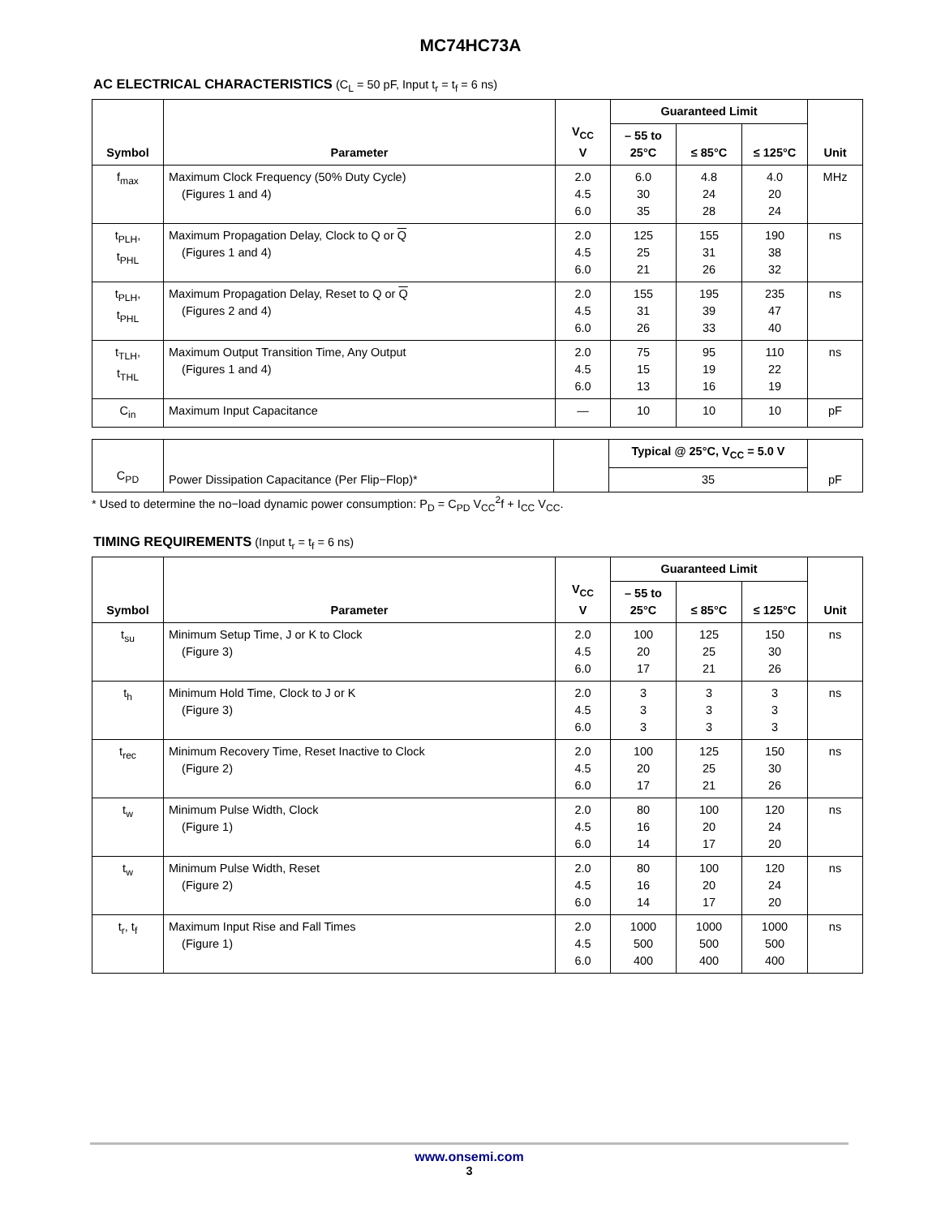MC74HC73A
AC ELECTRICAL CHARACTERISTICS (C<sub>L</sub> = 50 pF, Input t<sub>r</sub> = t<sub>f</sub> = 6 ns)
| Symbol | Parameter | V<sub>CC</sub> V | Guaranteed Limit | | | Unit |
| --- | --- | --- | --- | --- | --- | --- |
| | | | – 55 to 25°C | ≤ 85°C | ≤ 125°C | |
| f<sub>max</sub> | Maximum Clock Frequency (50% Duty Cycle) (Figures 1 and 4) | 2.0 4.5 6.0 | 6.0 30 35 | 4.8 24 28 | 4.0 20 24 | MHz |
| t<sub>PLH</sub>, t<sub>PHL</sub> | Maximum Propagation Delay, Clock to Q or Q (Figures 1 and 4) | 2.0 4.5 6.0 | 125 25 21 | 155 31 26 | 190 38 32 | ns |
| t<sub>PLH</sub>, t<sub>PHL</sub> | Maximum Propagation Delay, Reset to Q or Q (Figures 2 and 4) | 2.0 4.5 6.0 | 155 31 26 | 195 39 33 | 235 47 40 | ns |
| t<sub>TLH</sub>, t<sub>THL</sub> | Maximum Output Transition Time, Any Output (Figures 1 and 4) | 2.0 4.5 6.0 | 75 15 13 | 95 19 16 | 110 22 19 | ns |
| C<sub>in</sub> | Maximum Input Capacitance | — | 10 | 10 | 10 | pF |
| C<sub>PD</sub> | Power Dissipation Capacitance (Per Flip−Flop)* | | Typical @ 25°C, V<sub>CC</sub> = 5.0 V | pF |
| | | | 35 | |
* Used to determine the no−load dynamic power consumption: P<sub>D</sub> = C<sub>PD</sub> V<sub>CC</sub><sup>2</sup>f + I<sub>CC</sub> V<sub>CC</sub>.
TIMING REQUIREMENTS (Input t<sub>r</sub> = t<sub>f</sub> = 6 ns)
| Symbol | Parameter | V<sub>CC</sub> V | Guaranteed Limit | | | Unit |
| --- | --- | --- | --- | --- | --- | --- |
| | | | – 55 to 25°C | ≤ 85°C | ≤ 125°C | |
| t<sub>su</sub> | Minimum Setup Time, J or K to Clock (Figure 3) | 2.0 4.5 6.0 | 100 20 17 | 125 25 21 | 150 30 26 | ns |
| t<sub>h</sub> | Minimum Hold Time, Clock to J or K (Figure 3) | 2.0 4.5 6.0 | 3 3 3 | 3 3 3 | 3 3 3 | ns |
| t<sub>rec</sub> | Minimum Recovery Time, Reset Inactive to Clock (Figure 2) | 2.0 4.5 6.0 | 100 20 17 | 125 25 21 | 150 30 26 | ns |
| t<sub>w</sub> | Minimum Pulse Width, Clock (Figure 1) | 2.0 4.5 6.0 | 80 16 14 | 100 20 17 | 120 24 20 | ns |
| t<sub>w</sub> | Minimum Pulse Width, Reset (Figure 2) | 2.0 4.5 6.0 | 80 16 14 | 100 20 17 | 120 24 20 | ns |
| t<sub>r</sub>, t<sub>f</sub> | Maximum Input Rise and Fall Times (Figure 1) | 2.0 4.5 6.0 | 1000 500 400 | 1000 500 400 | 1000 500 400 | ns |
www.onsemi.com
3